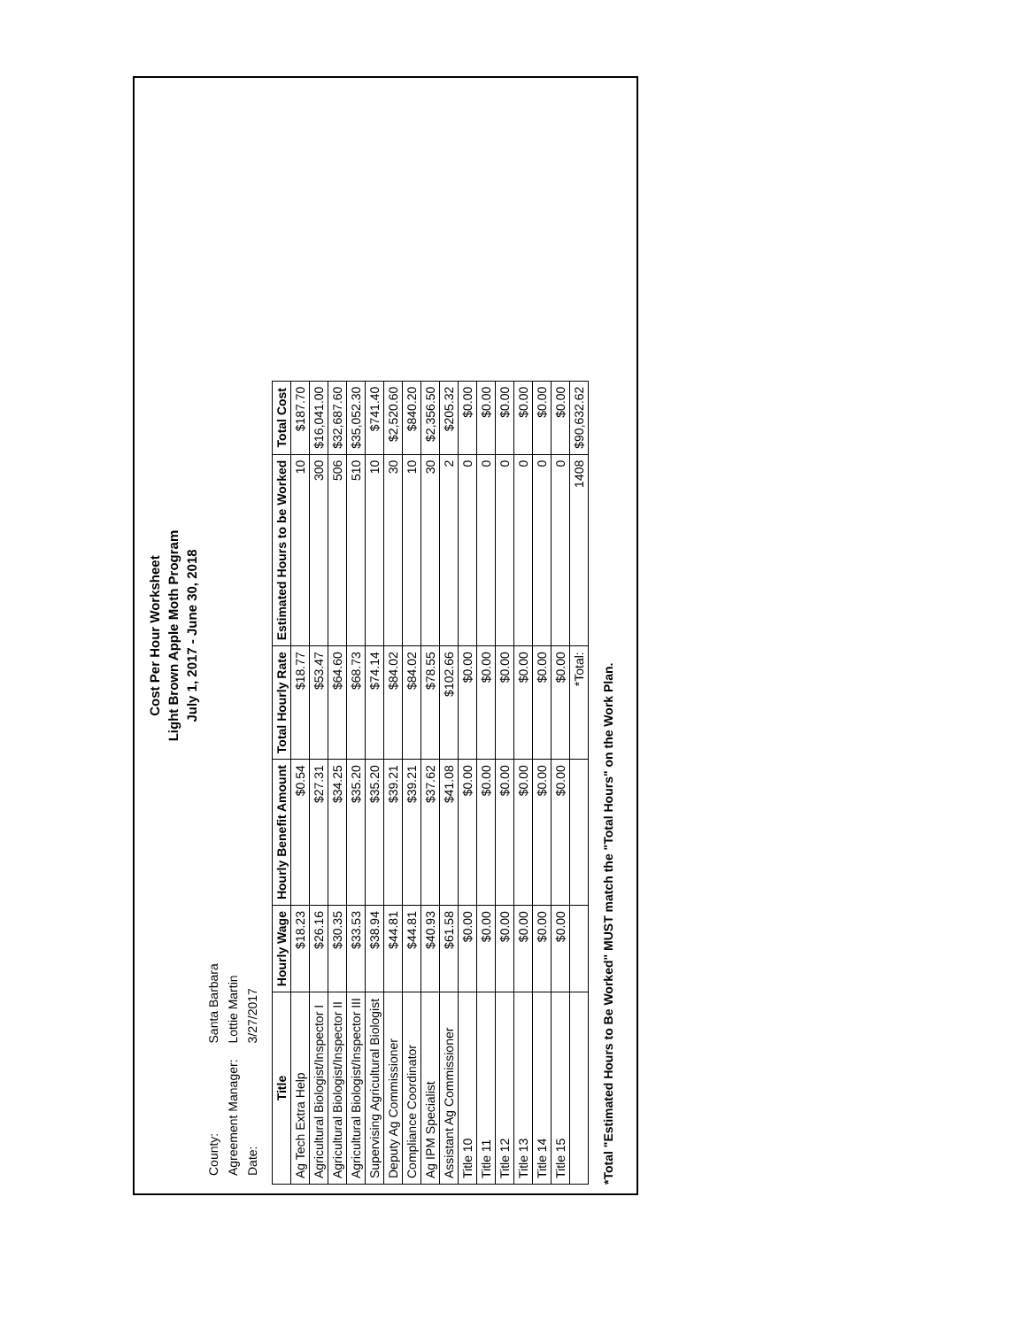Cost Per Hour Worksheet
Light Brown Apple Moth Program
July 1, 2017 - June 30, 2018
| County: | Santa Barbara |
| Agreement Manager: | Lottie Martin |
| Date: | 3/27/2017 |
| Title | Hourly Wage | Hourly Benefit Amount | Total Hourly Rate | Estimated Hours to be Worked | Total Cost |
| --- | --- | --- | --- | --- | --- |
| Ag Tech Extra Help | $18.23 | $0.54 | $18.77 | 10 | $187.70 |
| Agricultural Biologist/Inspector I | $26.16 | $27.31 | $53.47 | 300 | $16,041.00 |
| Agricultural Biologist/Inspector II | $30.35 | $34.25 | $64.60 | 506 | $32,687.60 |
| Agricultural Biologist/Inspector III | $33.53 | $35.20 | $68.73 | 510 | $35,052.30 |
| Supervising Agricultural Biologist | $38.94 | $35.20 | $74.14 | 10 | $741.40 |
| Deputy Ag Commissioner | $44.81 | $39.21 | $84.02 | 30 | $2,520.60 |
| Compliance Coordinator | $44.81 | $39.21 | $84.02 | 10 | $840.20 |
| Ag IPM Specialist | $40.93 | $37.62 | $78.55 | 30 | $2,356.50 |
| Assistant Ag Commissioner | $61.58 | $41.08 | $102.66 | 2 | $205.32 |
| Title 10 | $0.00 | $0.00 | $0.00 | 0 | $0.00 |
| Title 11 | $0.00 | $0.00 | $0.00 | 0 | $0.00 |
| Title 12 | $0.00 | $0.00 | $0.00 | 0 | $0.00 |
| Title 13 | $0.00 | $0.00 | $0.00 | 0 | $0.00 |
| Title 14 | $0.00 | $0.00 | $0.00 | 0 | $0.00 |
| Title 15 | $0.00 | $0.00 | $0.00 | 0 | $0.00 |
| | | | *Total: | 1408 | $90,632.62 |
*Total "Estimated Hours to Be Worked" MUST match the "Total Hours" on the Work Plan.